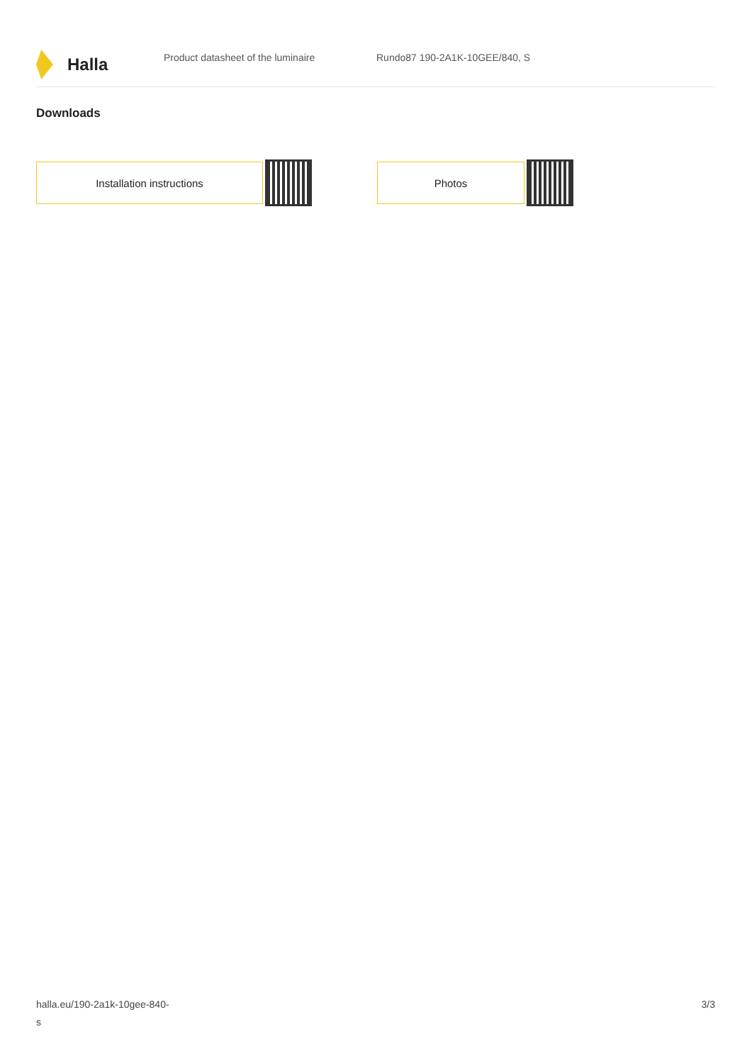Halla
Product datasheet of the luminaire Rundo87 190-2A1K-10GEE/840, S
Downloads
Installation instructions Photos
halla.eu/190-2a1k-10gee-840-
s
3/3